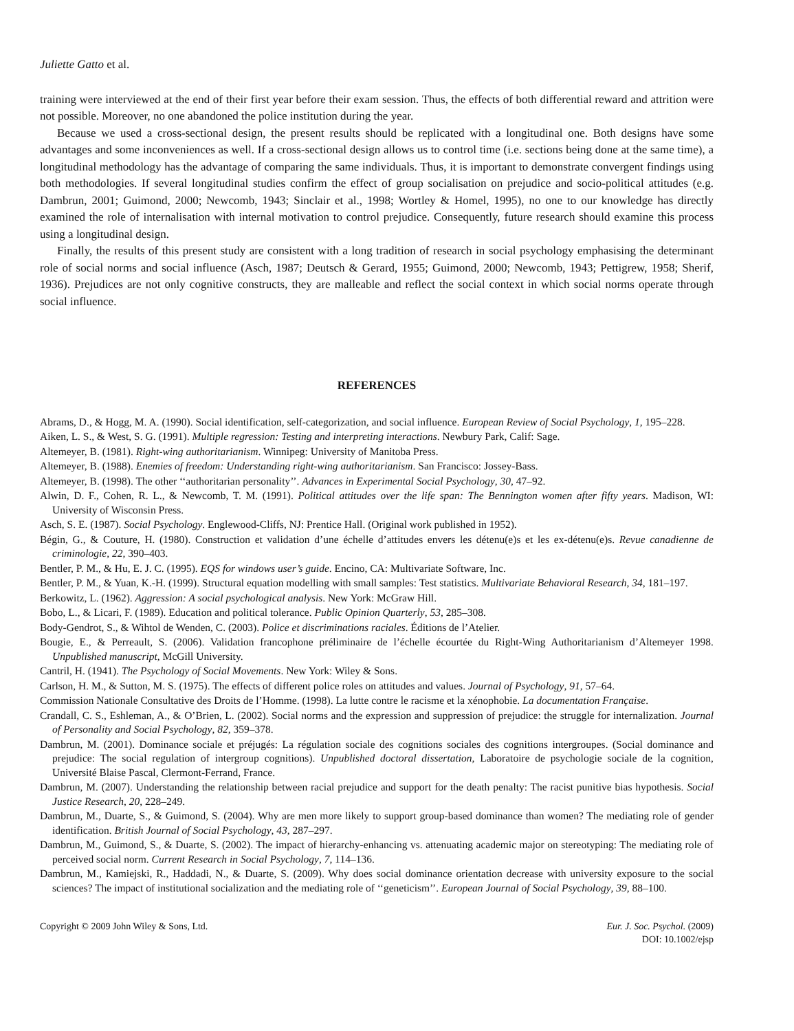Juliette Gatto et al.
training were interviewed at the end of their first year before their exam session. Thus, the effects of both differential reward and attrition were not possible. Moreover, no one abandoned the police institution during the year.
Because we used a cross-sectional design, the present results should be replicated with a longitudinal one. Both designs have some advantages and some inconveniences as well. If a cross-sectional design allows us to control time (i.e. sections being done at the same time), a longitudinal methodology has the advantage of comparing the same individuals. Thus, it is important to demonstrate convergent findings using both methodologies. If several longitudinal studies confirm the effect of group socialisation on prejudice and socio-political attitudes (e.g. Dambrun, 2001; Guimond, 2000; Newcomb, 1943; Sinclair et al., 1998; Wortley & Homel, 1995), no one to our knowledge has directly examined the role of internalisation with internal motivation to control prejudice. Consequently, future research should examine this process using a longitudinal design.
Finally, the results of this present study are consistent with a long tradition of research in social psychology emphasising the determinant role of social norms and social influence (Asch, 1987; Deutsch & Gerard, 1955; Guimond, 2000; Newcomb, 1943; Pettigrew, 1958; Sherif, 1936). Prejudices are not only cognitive constructs, they are malleable and reflect the social context in which social norms operate through social influence.
REFERENCES
Abrams, D., & Hogg, M. A. (1990). Social identification, self-categorization, and social influence. European Review of Social Psychology, 1, 195–228.
Aiken, L. S., & West, S. G. (1991). Multiple regression: Testing and interpreting interactions. Newbury Park, Calif: Sage.
Altemeyer, B. (1981). Right-wing authoritarianism. Winnipeg: University of Manitoba Press.
Altemeyer, B. (1988). Enemies of freedom: Understanding right-wing authoritarianism. San Francisco: Jossey-Bass.
Altemeyer, B. (1998). The other ‘‘authoritarian personality’’. Advances in Experimental Social Psychology, 30, 47–92.
Alwin, D. F., Cohen, R. L., & Newcomb, T. M. (1991). Political attitudes over the life span: The Bennington women after fifty years. Madison, WI: University of Wisconsin Press.
Asch, S. E. (1987). Social Psychology. Englewood-Cliffs, NJ: Prentice Hall. (Original work published in 1952).
Bégin, G., & Couture, H. (1980). Construction et validation d’une échelle d’attitudes envers les détenu(e)s et les ex-détenu(e)s. Revue canadienne de criminologie, 22, 390–403.
Bentler, P. M., & Hu, E. J. C. (1995). EQS for windows user’s guide. Encino, CA: Multivariate Software, Inc.
Bentler, P. M., & Yuan, K.-H. (1999). Structural equation modelling with small samples: Test statistics. Multivariate Behavioral Research, 34, 181–197.
Berkowitz, L. (1962). Aggression: A social psychological analysis. New York: McGraw Hill.
Bobo, L., & Licari, F. (1989). Education and political tolerance. Public Opinion Quarterly, 53, 285–308.
Body-Gendrot, S., & Wihtol de Wenden, C. (2003). Police et discriminations raciales. Éditions de l’Atelier.
Bougie, E., & Perreault, S. (2006). Validation francophone préliminaire de l’échelle écourtée du Right-Wing Authoritarianism d’Altemeyer 1998. Unpublished manuscript, McGill University.
Cantril, H. (1941). The Psychology of Social Movements. New York: Wiley & Sons.
Carlson, H. M., & Sutton, M. S. (1975). The effects of different police roles on attitudes and values. Journal of Psychology, 91, 57–64.
Commission Nationale Consultative des Droits de l’Homme. (1998). La lutte contre le racisme et la xénophobie. La documentation Française.
Crandall, C. S., Eshleman, A., & O’Brien, L. (2002). Social norms and the expression and suppression of prejudice: the struggle for internalization. Journal of Personality and Social Psychology, 82, 359–378.
Dambrun, M. (2001). Dominance sociale et préjugés: La régulation sociale des cognitions sociales des cognitions intergroupes. (Social dominance and prejudice: The social regulation of intergroup cognitions). Unpublished doctoral dissertation, Laboratoire de psychologie sociale de la cognition, Université Blaise Pascal, Clermont-Ferrand, France.
Dambrun, M. (2007). Understanding the relationship between racial prejudice and support for the death penalty: The racist punitive bias hypothesis. Social Justice Research, 20, 228–249.
Dambrun, M., Duarte, S., & Guimond, S. (2004). Why are men more likely to support group-based dominance than women? The mediating role of gender identification. British Journal of Social Psychology, 43, 287–297.
Dambrun, M., Guimond, S., & Duarte, S. (2002). The impact of hierarchy-enhancing vs. attenuating academic major on stereotyping: The mediating role of perceived social norm. Current Research in Social Psychology, 7, 114–136.
Dambrun, M., Kamiejski, R., Haddadi, N., & Duarte, S. (2009). Why does social dominance orientation decrease with university exposure to the social sciences? The impact of institutional socialization and the mediating role of ‘‘geneticism’’. European Journal of Social Psychology, 39, 88–100.
Copyright © 2009 John Wiley & Sons, Ltd.
Eur. J. Soc. Psychol. (2009)
DOI: 10.1002/ejsp